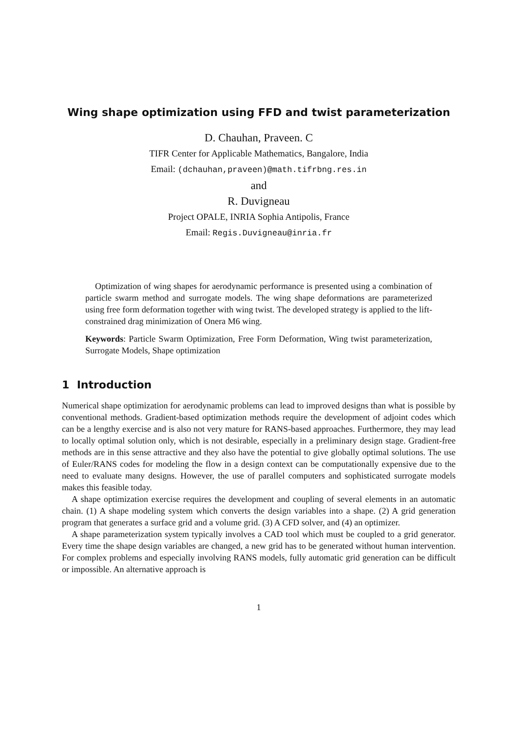Wing shape optimization using FFD and twist parameterization
D. Chauhan, Praveen. C
TIFR Center for Applicable Mathematics, Bangalore, India
Email: (dchauhan,praveen)@math.tifrbng.res.in
and
R. Duvigneau
Project OPALE, INRIA Sophia Antipolis, France
Email: Regis.Duvigneau@inria.fr
Optimization of wing shapes for aerodynamic performance is presented using a combination of particle swarm method and surrogate models. The wing shape deformations are parameterized using free form deformation together with wing twist. The developed strategy is applied to the lift-constrained drag minimization of Onera M6 wing.
Keywords: Particle Swarm Optimization, Free Form Deformation, Wing twist parameterization, Surrogate Models, Shape optimization
1 Introduction
Numerical shape optimization for aerodynamic problems can lead to improved designs than what is possible by conventional methods. Gradient-based optimization methods require the development of adjoint codes which can be a lengthy exercise and is also not very mature for RANS-based approaches. Furthermore, they may lead to locally optimal solution only, which is not desirable, especially in a preliminary design stage. Gradient-free methods are in this sense attractive and they also have the potential to give globally optimal solutions. The use of Euler/RANS codes for modeling the flow in a design context can be computationally expensive due to the need to evaluate many designs. However, the use of parallel computers and sophisticated surrogate models makes this feasible today.
A shape optimization exercise requires the development and coupling of several elements in an automatic chain. (1) A shape modeling system which converts the design variables into a shape. (2) A grid generation program that generates a surface grid and a volume grid. (3) A CFD solver, and (4) an optimizer.
A shape parameterization system typically involves a CAD tool which must be coupled to a grid generator. Every time the shape design variables are changed, a new grid has to be generated without human intervention. For complex problems and especially involving RANS models, fully automatic grid generation can be difficult or impossible. An alternative approach is
1